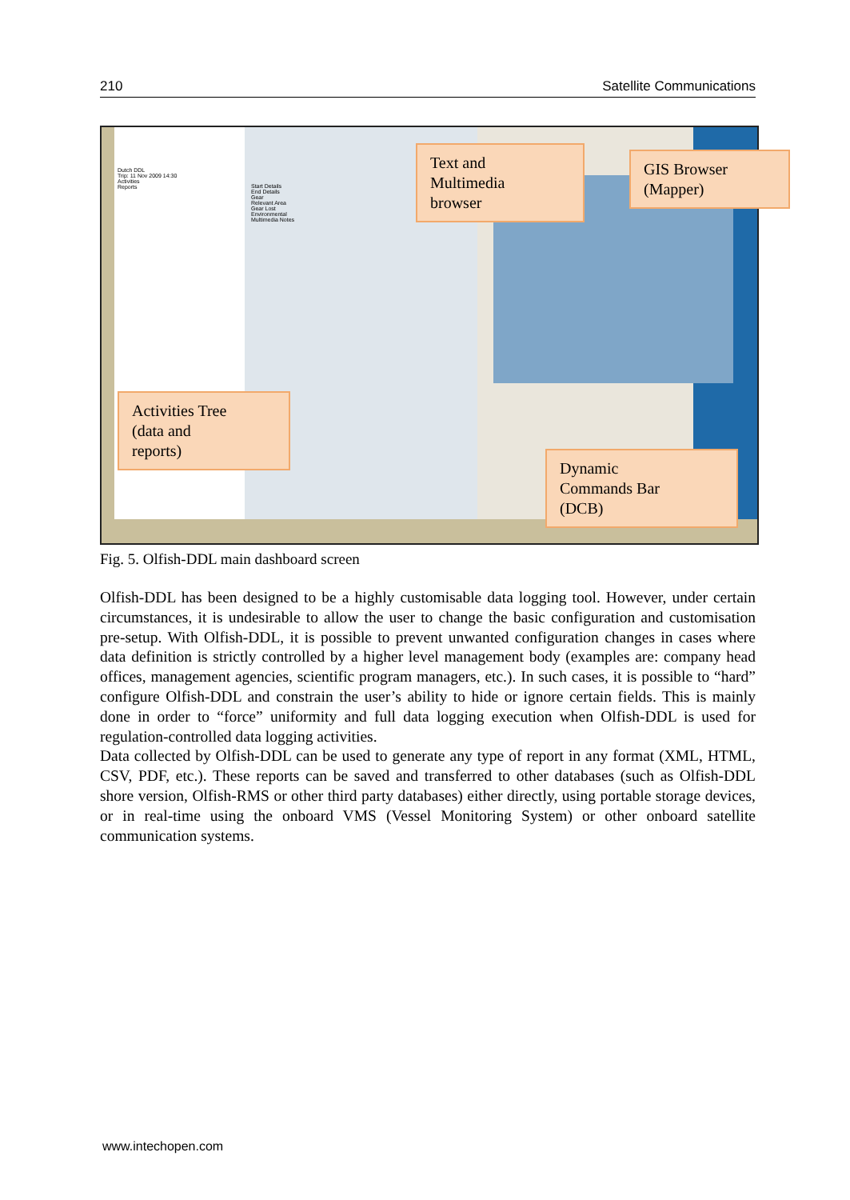210 Satellite Communications
Dutch DDL
Trip: 11 Nov 2009 14:30
Activities
Reports
Start Details
End Details
Gear
Relevant Area
Gear Lost
Environmental
Multimedia Notes
Text and
Multimedia
browser
GIS Browser
(Mapper)
Activities Tree
(data and
reports)
Dynamic
Commands Bar
(DCB)
Fig. 5. Olfish-DDL main dashboard screen
Olfish-DDL has been designed to be a highly customisable data logging tool. However, under certain circumstances, it is undesirable to allow the user to change the basic configuration and customisation pre-setup. With Olfish-DDL, it is possible to prevent unwanted configuration changes in cases where data definition is strictly controlled by a higher level management body (examples are: company head offices, management agencies, scientific program managers, etc.). In such cases, it is possible to “hard” configure Olfish-DDL and constrain the user’s ability to hide or ignore certain fields. This is mainly done in order to “force” uniformity and full data logging execution when Olfish-DDL is used for regulation-controlled data logging activities.
Data collected by Olfish-DDL can be used to generate any type of report in any format (XML, HTML, CSV, PDF, etc.). These reports can be saved and transferred to other databases (such as Olfish-DDL shore version, Olfish-RMS or other third party databases) either directly, using portable storage devices, or in real-time using the onboard VMS (Vessel Monitoring System) or other onboard satellite communication systems.
www.intechopen.com